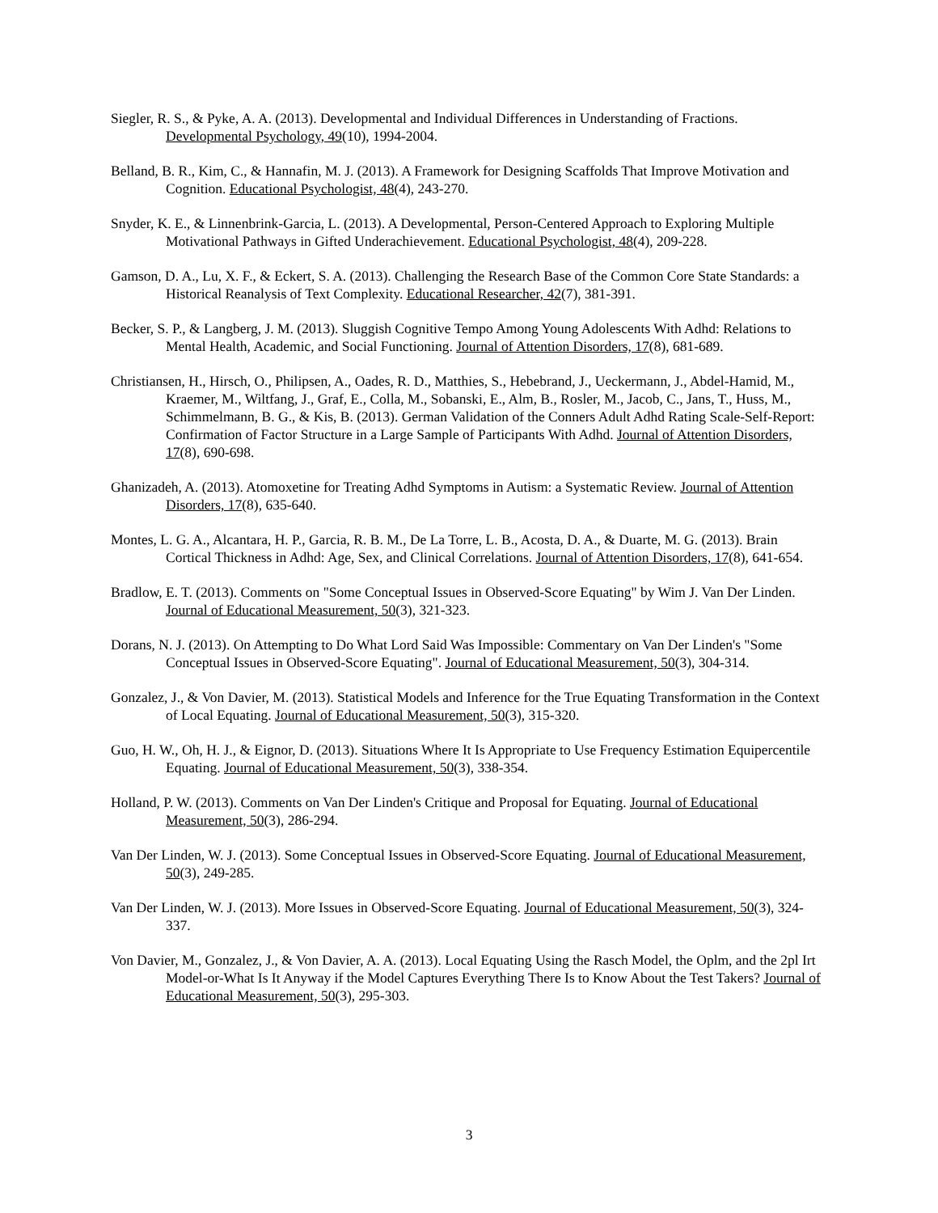Siegler, R. S., & Pyke, A. A. (2013). Developmental and Individual Differences in Understanding of Fractions. Developmental Psychology, 49(10), 1994-2004.
Belland, B. R., Kim, C., & Hannafin, M. J. (2013). A Framework for Designing Scaffolds That Improve Motivation and Cognition. Educational Psychologist, 48(4), 243-270.
Snyder, K. E., & Linnenbrink-Garcia, L. (2013). A Developmental, Person-Centered Approach to Exploring Multiple Motivational Pathways in Gifted Underachievement. Educational Psychologist, 48(4), 209-228.
Gamson, D. A., Lu, X. F., & Eckert, S. A. (2013). Challenging the Research Base of the Common Core State Standards: a Historical Reanalysis of Text Complexity. Educational Researcher, 42(7), 381-391.
Becker, S. P., & Langberg, J. M. (2013). Sluggish Cognitive Tempo Among Young Adolescents With Adhd: Relations to Mental Health, Academic, and Social Functioning. Journal of Attention Disorders, 17(8), 681-689.
Christiansen, H., Hirsch, O., Philipsen, A., Oades, R. D., Matthies, S., Hebebrand, J., Ueckermann, J., Abdel-Hamid, M., Kraemer, M., Wiltfang, J., Graf, E., Colla, M., Sobanski, E., Alm, B., Rosler, M., Jacob, C., Jans, T., Huss, M., Schimmelmann, B. G., & Kis, B. (2013). German Validation of the Conners Adult Adhd Rating Scale-Self-Report: Confirmation of Factor Structure in a Large Sample of Participants With Adhd. Journal of Attention Disorders, 17(8), 690-698.
Ghanizadeh, A. (2013). Atomoxetine for Treating Adhd Symptoms in Autism: a Systematic Review. Journal of Attention Disorders, 17(8), 635-640.
Montes, L. G. A., Alcantara, H. P., Garcia, R. B. M., De La Torre, L. B., Acosta, D. A., & Duarte, M. G. (2013). Brain Cortical Thickness in Adhd: Age, Sex, and Clinical Correlations. Journal of Attention Disorders, 17(8), 641-654.
Bradlow, E. T. (2013). Comments on "Some Conceptual Issues in Observed-Score Equating" by Wim J. Van Der Linden. Journal of Educational Measurement, 50(3), 321-323.
Dorans, N. J. (2013). On Attempting to Do What Lord Said Was Impossible: Commentary on Van Der Linden's "Some Conceptual Issues in Observed-Score Equating". Journal of Educational Measurement, 50(3), 304-314.
Gonzalez, J., & Von Davier, M. (2013). Statistical Models and Inference for the True Equating Transformation in the Context of Local Equating. Journal of Educational Measurement, 50(3), 315-320.
Guo, H. W., Oh, H. J., & Eignor, D. (2013). Situations Where It Is Appropriate to Use Frequency Estimation Equipercentile Equating. Journal of Educational Measurement, 50(3), 338-354.
Holland, P. W. (2013). Comments on Van Der Linden's Critique and Proposal for Equating. Journal of Educational Measurement, 50(3), 286-294.
Van Der Linden, W. J. (2013). Some Conceptual Issues in Observed-Score Equating. Journal of Educational Measurement, 50(3), 249-285.
Van Der Linden, W. J. (2013). More Issues in Observed-Score Equating. Journal of Educational Measurement, 50(3), 324-337.
Von Davier, M., Gonzalez, J., & Von Davier, A. A. (2013). Local Equating Using the Rasch Model, the Oplm, and the 2pl Irt Model-or-What Is It Anyway if the Model Captures Everything There Is to Know About the Test Takers? Journal of Educational Measurement, 50(3), 295-303.
3